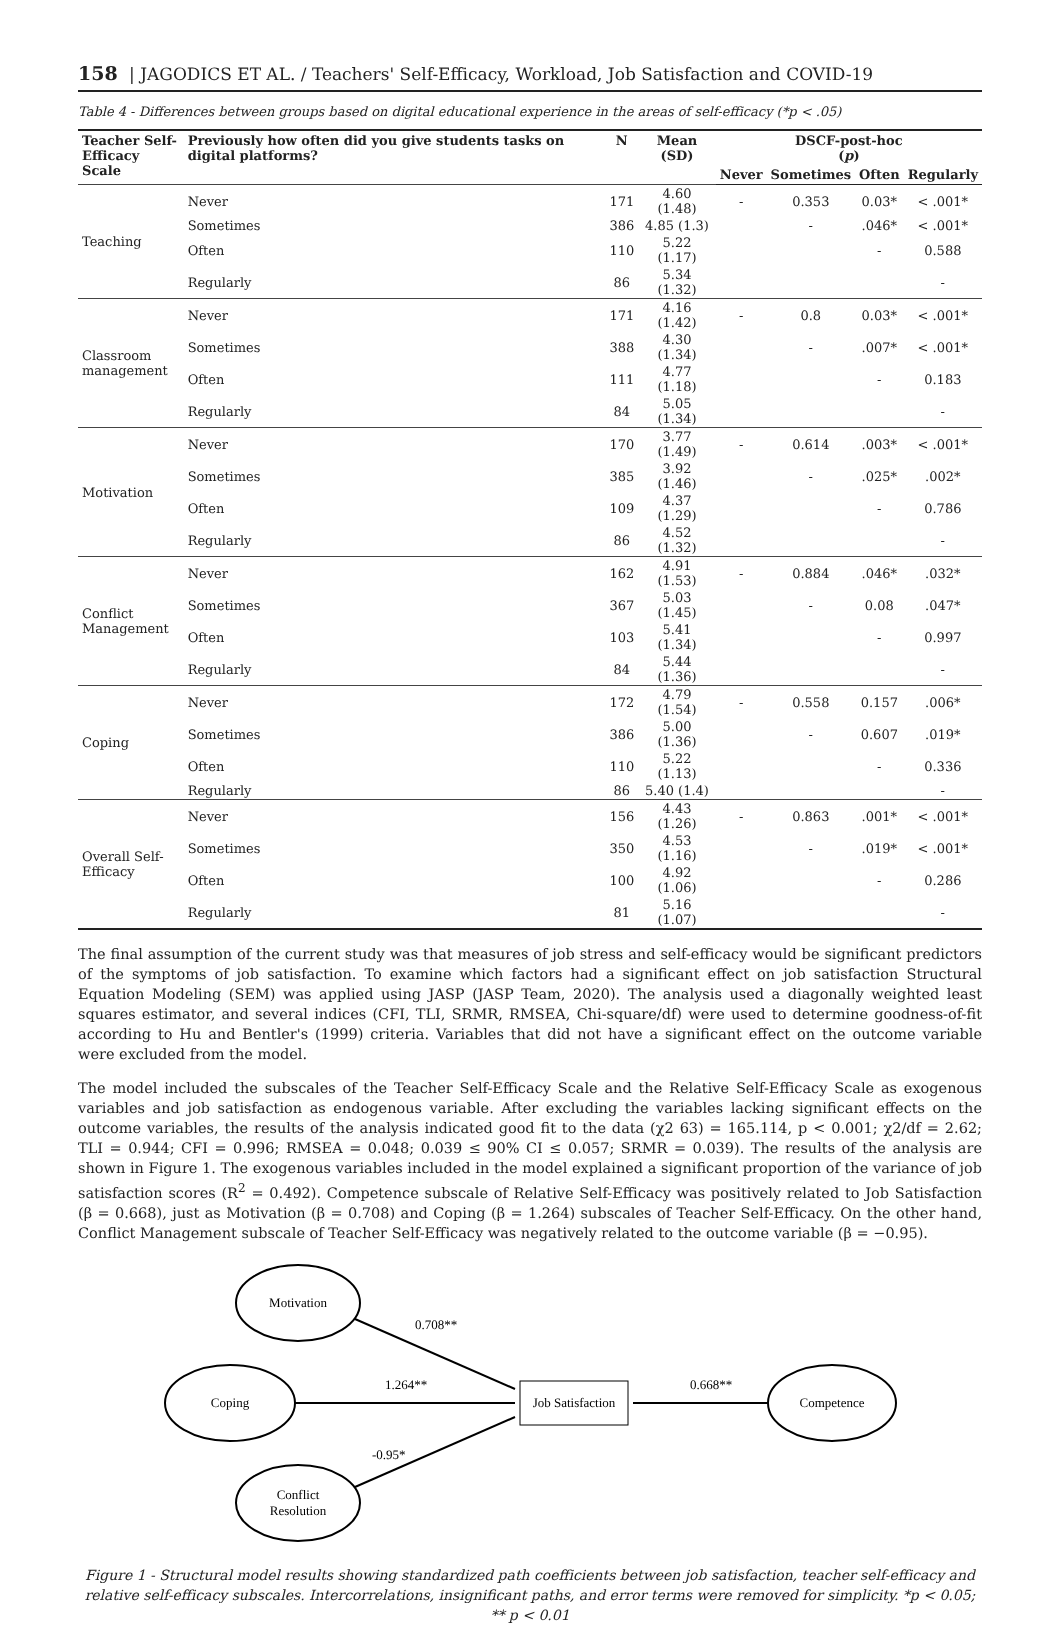158 | JAGODICS ET AL. / Teachers' Self-Efficacy, Workload, Job Satisfaction and COVID-19
Table 4 - Differences between groups based on digital educational experience in the areas of self-efficacy (*p < .05)
| Teacher Self- Efficacy Scale | Previously how often did you give students tasks on digital platforms? | N | Mean (SD) | DSCF-post-hoc ( p ) | | | |
| --- | --- | --- | --- | --- | --- | --- | --- |
| | | | | Never | Sometimes | Often | Regularly |
| Teaching | Never | 171 | 4.60 (1.48) | - | 0.353 | 0.03* | < .001* |
| | Sometimes | 386 | 4.85 (1.3) | | - | .046* | < .001* |
| | Often | 110 | 5.22 (1.17) | | | - | 0.588 |
| | Regularly | 86 | 5.34 (1.32) | | | | - |
| Classroom management | Never | 171 | 4.16 (1.42) | - | 0.8 | 0.03* | < .001* |
| | Sometimes | 388 | 4.30 (1.34) | | - | .007* | < .001* |
| | Often | 111 | 4.77 (1.18) | | | - | 0.183 |
| | Regularly | 84 | 5.05 (1.34) | | | | - |
| Motivation | Never | 170 | 3.77 (1.49) | - | 0.614 | .003* | < .001* |
| | Sometimes | 385 | 3.92 (1.46) | | - | .025* | .002* |
| | Often | 109 | 4.37 (1.29) | | | - | 0.786 |
| | Regularly | 86 | 4.52 (1.32) | | | | - |
| Conflict Management | Never | 162 | 4.91 (1.53) | - | 0.884 | .046* | .032* |
| | Sometimes | 367 | 5.03 (1.45) | | - | 0.08 | .047* |
| | Often | 103 | 5.41 (1.34) | | | - | 0.997 |
| | Regularly | 84 | 5.44 (1.36) | | | | - |
| Coping | Never | 172 | 4.79 (1.54) | - | 0.558 | 0.157 | .006* |
| | Sometimes | 386 | 5.00 (1.36) | | - | 0.607 | .019* |
| | Often | 110 | 5.22 (1.13) | | | - | 0.336 |
| | Regularly | 86 | 5.40 (1.4) | | | | - |
| Overall Self- Efficacy | Never | 156 | 4.43 (1.26) | - | 0.863 | .001* | < .001* |
| | Sometimes | 350 | 4.53 (1.16) | | - | .019* | < .001* |
| | Often | 100 | 4.92 (1.06) | | | - | 0.286 |
| | Regularly | 81 | 5.16 (1.07) | | | | - |
The final assumption of the current study was that measures of job stress and self-efficacy would be significant predictors of the symptoms of job satisfaction. To examine which factors had a significant effect on job satisfaction Structural Equation Modeling (SEM) was applied using JASP (JASP Team, 2020). The analysis used a diagonally weighted least squares estimator, and several indices (CFI, TLI, SRMR, RMSEA, Chi-square/df) were used to determine goodness-of-fit according to Hu and Bentler's (1999) criteria. Variables that did not have a significant effect on the outcome variable were excluded from the model.
The model included the subscales of the Teacher Self-Efficacy Scale and the Relative Self-Efficacy Scale as exogenous variables and job satisfaction as endogenous variable. After excluding the variables lacking significant effects on the outcome variables, the results of the analysis indicated good fit to the data (χ2 63) = 165.114, p < 0.001; χ2/df = 2.62; TLI = 0.944; CFI = 0.996; RMSEA = 0.048; 0.039 ≤ 90% CI ≤ 0.057; SRMR = 0.039). The results of the analysis are shown in Figure 1. The exogenous variables included in the model explained a significant proportion of the variance of job satisfaction scores (R<sup>2</sup> = 0.492). Competence subscale of Relative Self-Efficacy was positively related to Job Satisfaction (β = 0.668), just as Motivation (β = 0.708) and Coping (β = 1.264) subscales of Teacher Self-Efficacy. On the other hand, Conflict Management subscale of Teacher Self-Efficacy was negatively related to the outcome variable (β = −0.95).
Motivation
Coping
Conflict
Resolution
Job Satisfaction
Competence
0.708**
1.264**
-0.95*
0.668**
Figure 1 - Structural model results showing standardized path coefficients between job satisfaction, teacher self-efficacy and relative self-efficacy subscales. Intercorrelations, insignificant paths, and error terms were removed for simplicity. *p < 0.05; ** p < 0.01